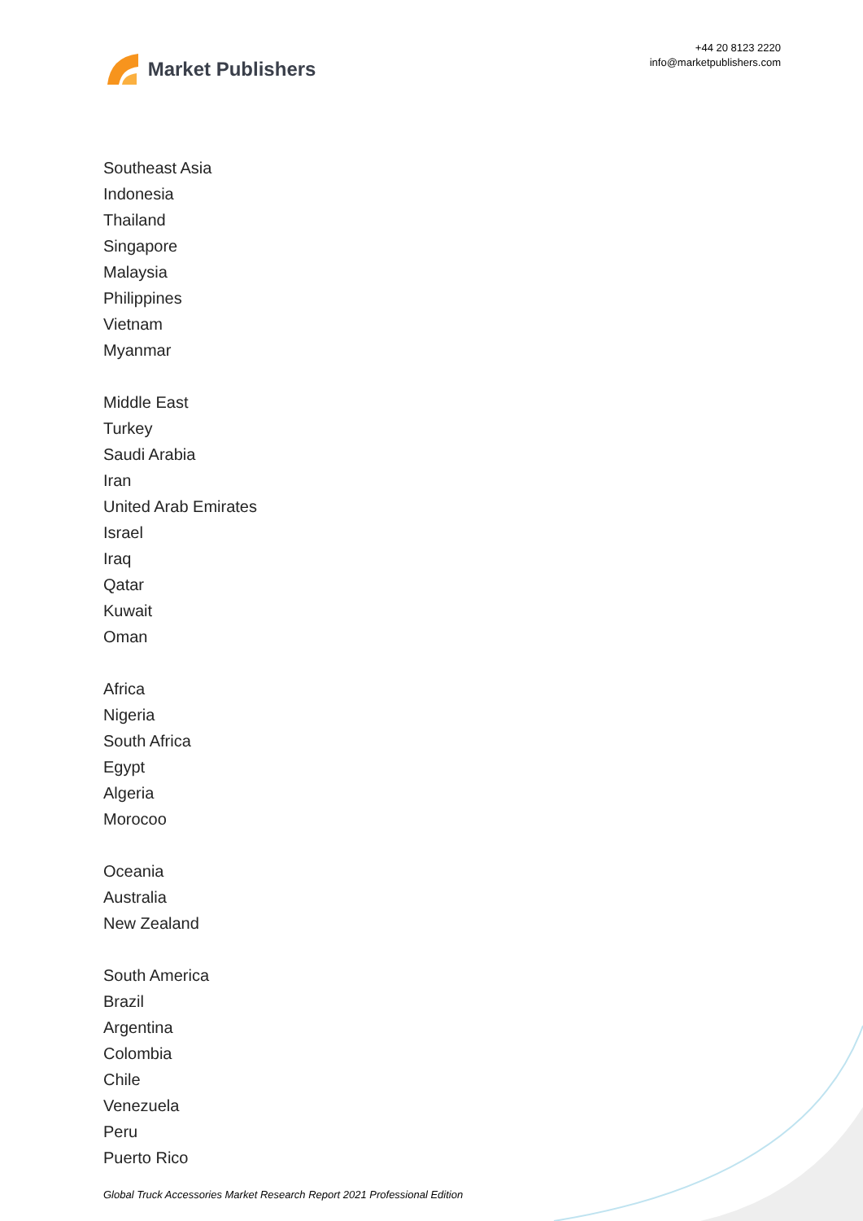Market Publishers
+44 20 8123 2220
info@marketpublishers.com
Southeast Asia
Indonesia
Thailand
Singapore
Malaysia
Philippines
Vietnam
Myanmar
Middle East
Turkey
Saudi Arabia
Iran
United Arab Emirates
Israel
Iraq
Qatar
Kuwait
Oman
Africa
Nigeria
South Africa
Egypt
Algeria
Morocoo
Oceania
Australia
New Zealand
South America
Brazil
Argentina
Colombia
Chile
Venezuela
Peru
Puerto Rico
Global Truck Accessories Market Research Report 2021 Professional Edition